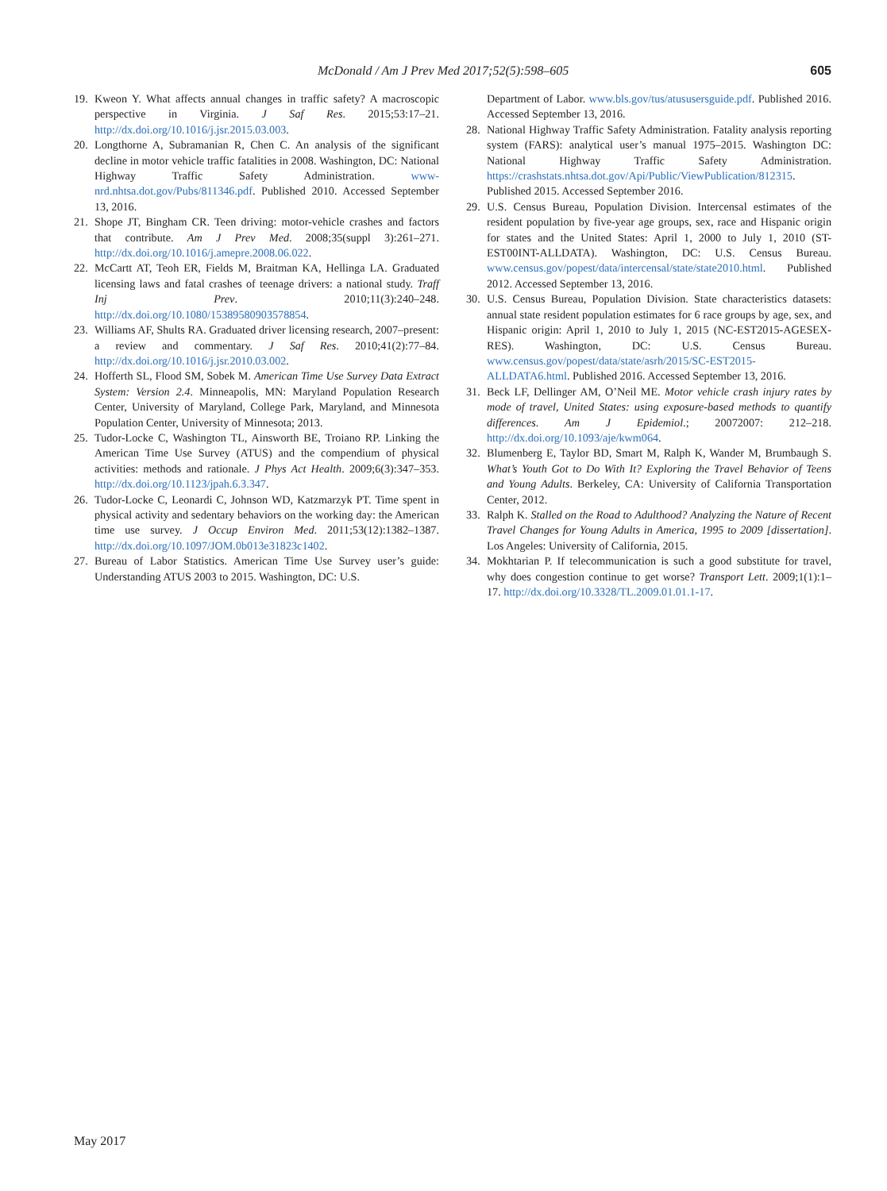McDonald / Am J Prev Med 2017;52(5):598–605 605
19. Kweon Y. What affects annual changes in traffic safety? A macroscopic perspective in Virginia. J Saf Res. 2015;53:17–21. http://dx.doi.org/10.1016/j.jsr.2015.03.003.
20. Longthorne A, Subramanian R, Chen C. An analysis of the significant decline in motor vehicle traffic fatalities in 2008. Washington, DC: National Highway Traffic Safety Administration. www-nrd.nhtsa.dot.gov/Pubs/811346.pdf. Published 2010. Accessed September 13, 2016.
21. Shope JT, Bingham CR. Teen driving: motor-vehicle crashes and factors that contribute. Am J Prev Med. 2008;35(suppl 3):261–271. http://dx.doi.org/10.1016/j.amepre.2008.06.022.
22. McCartt AT, Teoh ER, Fields M, Braitman KA, Hellinga LA. Graduated licensing laws and fatal crashes of teenage drivers: a national study. Traff Inj Prev. 2010;11(3):240–248. http://dx.doi.org/10.1080/15389580903578854.
23. Williams AF, Shults RA. Graduated driver licensing research, 2007–present: a review and commentary. J Saf Res. 2010;41(2):77–84. http://dx.doi.org/10.1016/j.jsr.2010.03.002.
24. Hofferth SL, Flood SM, Sobek M. American Time Use Survey Data Extract System: Version 2.4. Minneapolis, MN: Maryland Population Research Center, University of Maryland, College Park, Maryland, and Minnesota Population Center, University of Minnesota; 2013.
25. Tudor-Locke C, Washington TL, Ainsworth BE, Troiano RP. Linking the American Time Use Survey (ATUS) and the compendium of physical activities: methods and rationale. J Phys Act Health. 2009;6(3):347–353. http://dx.doi.org/10.1123/jpah.6.3.347.
26. Tudor-Locke C, Leonardi C, Johnson WD, Katzmarzyk PT. Time spent in physical activity and sedentary behaviors on the working day: the American time use survey. J Occup Environ Med. 2011;53(12):1382–1387. http://dx.doi.org/10.1097/JOM.0b013e31823c1402.
27. Bureau of Labor Statistics. American Time Use Survey user’s guide: Understanding ATUS 2003 to 2015. Washington, DC: U.S.
Department of Labor. www.bls.gov/tus/atususersguide.pdf. Published 2016. Accessed September 13, 2016.
28. National Highway Traffic Safety Administration. Fatality analysis reporting system (FARS): analytical user’s manual 1975–2015. Washington DC: National Highway Traffic Safety Administration. https://crashstats.nhtsa.dot.gov/Api/Public/ViewPublication/812315. Published 2015. Accessed September 2016.
29. U.S. Census Bureau, Population Division. Intercensal estimates of the resident population by five-year age groups, sex, race and Hispanic origin for states and the United States: April 1, 2000 to July 1, 2010 (ST-EST00INT-ALLDATA). Washington, DC: U.S. Census Bureau. www.census.gov/popest/data/intercensal/state/state2010.html. Published 2012. Accessed September 13, 2016.
30. U.S. Census Bureau, Population Division. State characteristics datasets: annual state resident population estimates for 6 race groups by age, sex, and Hispanic origin: April 1, 2010 to July 1, 2015 (NC-EST2015-AGESEX-RES). Washington, DC: U.S. Census Bureau. www.census.gov/popest/data/state/asrh/2015/SC-EST2015-ALLDATA6.html. Published 2016. Accessed September 13, 2016.
31. Beck LF, Dellinger AM, O’Neil ME. Motor vehicle crash injury rates by mode of travel, United States: using exposure-based methods to quantify differences. Am J Epidemiol.; 20072007: 212–218. http://dx.doi.org/10.1093/aje/kwm064.
32. Blumenberg E, Taylor BD, Smart M, Ralph K, Wander M, Brumbaugh S. What’s Youth Got to Do With It? Exploring the Travel Behavior of Teens and Young Adults. Berkeley, CA: University of California Transportation Center, 2012.
33. Ralph K. Stalled on the Road to Adulthood? Analyzing the Nature of Recent Travel Changes for Young Adults in America, 1995 to 2009 [dissertation]. Los Angeles: University of California, 2015.
34. Mokhtarian P. If telecommunication is such a good substitute for travel, why does congestion continue to get worse? Transport Lett. 2009;1(1):1–17. http://dx.doi.org/10.3328/TL.2009.01.01.1-17.
May 2017